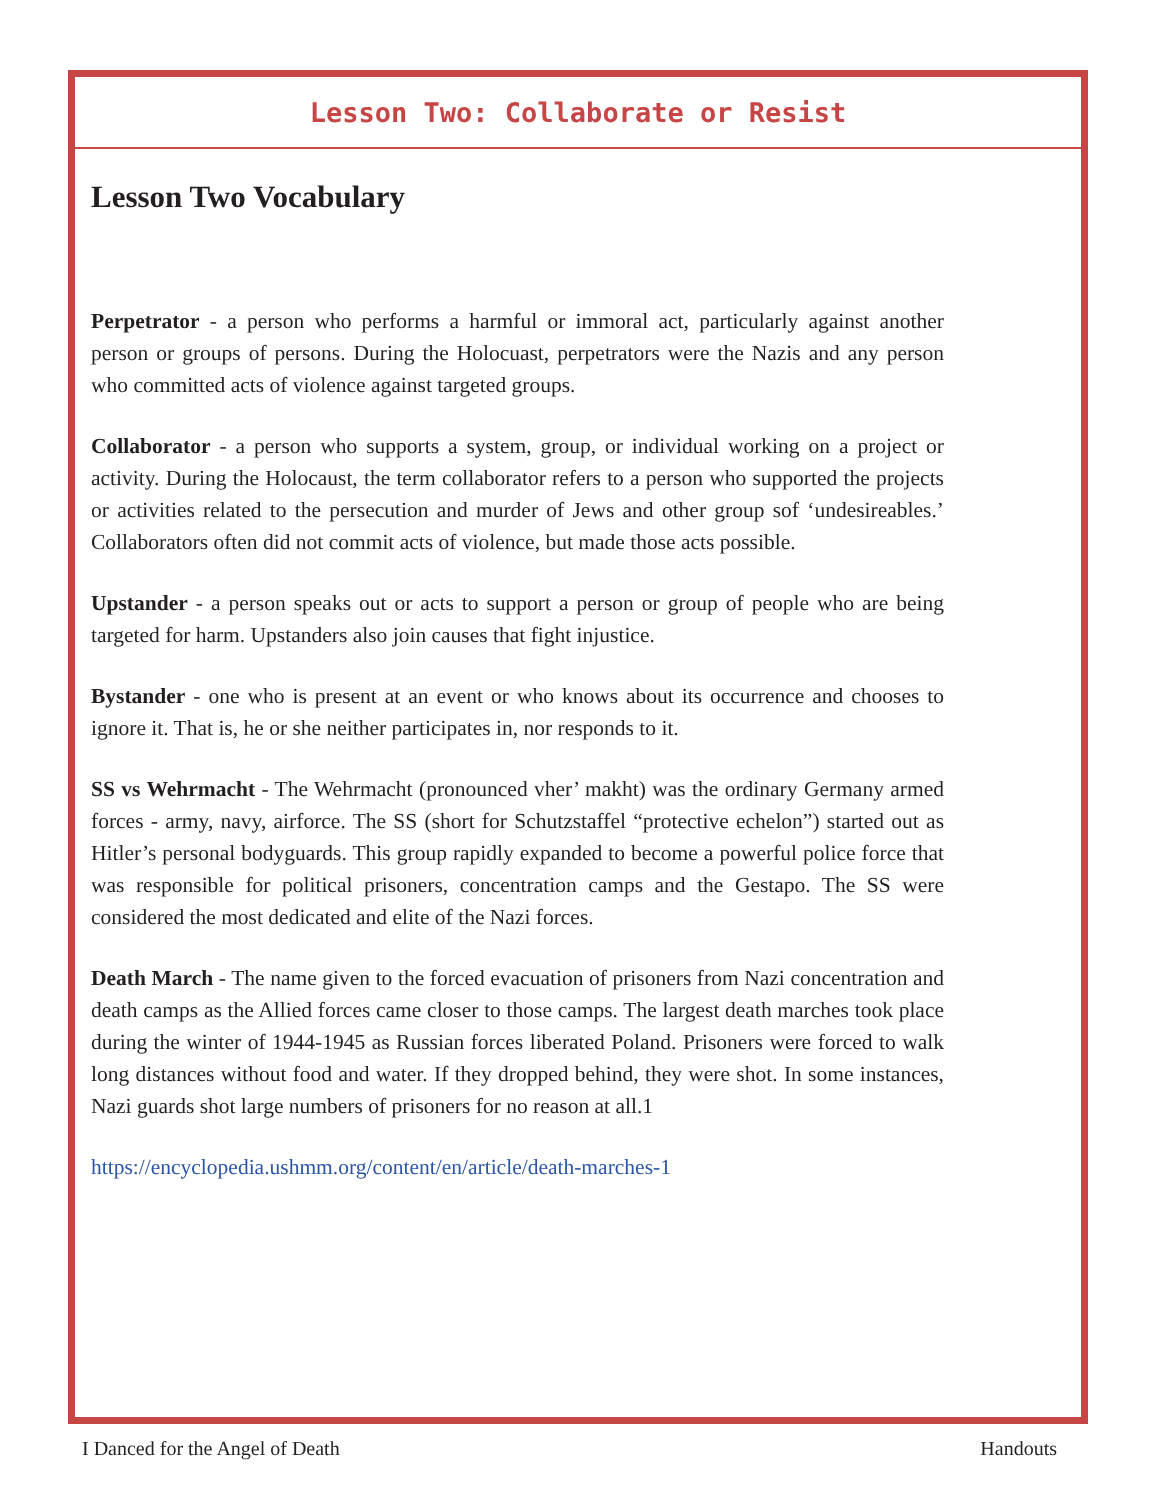Lesson Two: Collaborate or Resist
Lesson Two Vocabulary
Perpetrator - a person who performs a harmful or immoral act, particularly against another person or groups of persons. During the Holocuast, perpetrators were the Nazis and any person who committed acts of violence against targeted groups.
Collaborator - a person who supports a system, group, or individual working on a project or activity. During the Holocaust, the term collaborator refers to a person who supported the projects or activities related to the persecution and murder of Jews and other group sof ‘undesireables.’ Collaborators often did not commit acts of violence, but made those acts possible.
Upstander - a person speaks out or acts to support a person or group of people who are being targeted for harm. Upstanders also join causes that fight injustice.
Bystander - one who is present at an event or who knows about its occurrence and chooses to ignore it. That is, he or she neither participates in, nor responds to it.
SS vs Wehrmacht - The Wehrmacht (pronounced vher’ makht) was the ordinary Germany armed forces - army, navy, airforce. The SS (short for Schutzstaffel “protective echelon”) started out as Hitler’s personal bodyguards. This group rapidly expanded to become a powerful police force that was responsible for political prisoners, concentration camps and the Gestapo. The SS were considered the most dedicated and elite of the Nazi forces.
Death March - The name given to the forced evacuation of prisoners from Nazi concentration and death camps as the Allied forces came closer to those camps. The largest death marches took place during the winter of 1944-1945 as Russian forces liberated Poland. Prisoners were forced to walk long distances without food and water. If they dropped behind, they were shot. In some instances, Nazi guards shot large numbers of prisoners for no reason at all.1
https://encyclopedia.ushmm.org/content/en/article/death-marches-1
I Danced for the Angel of Death Handouts